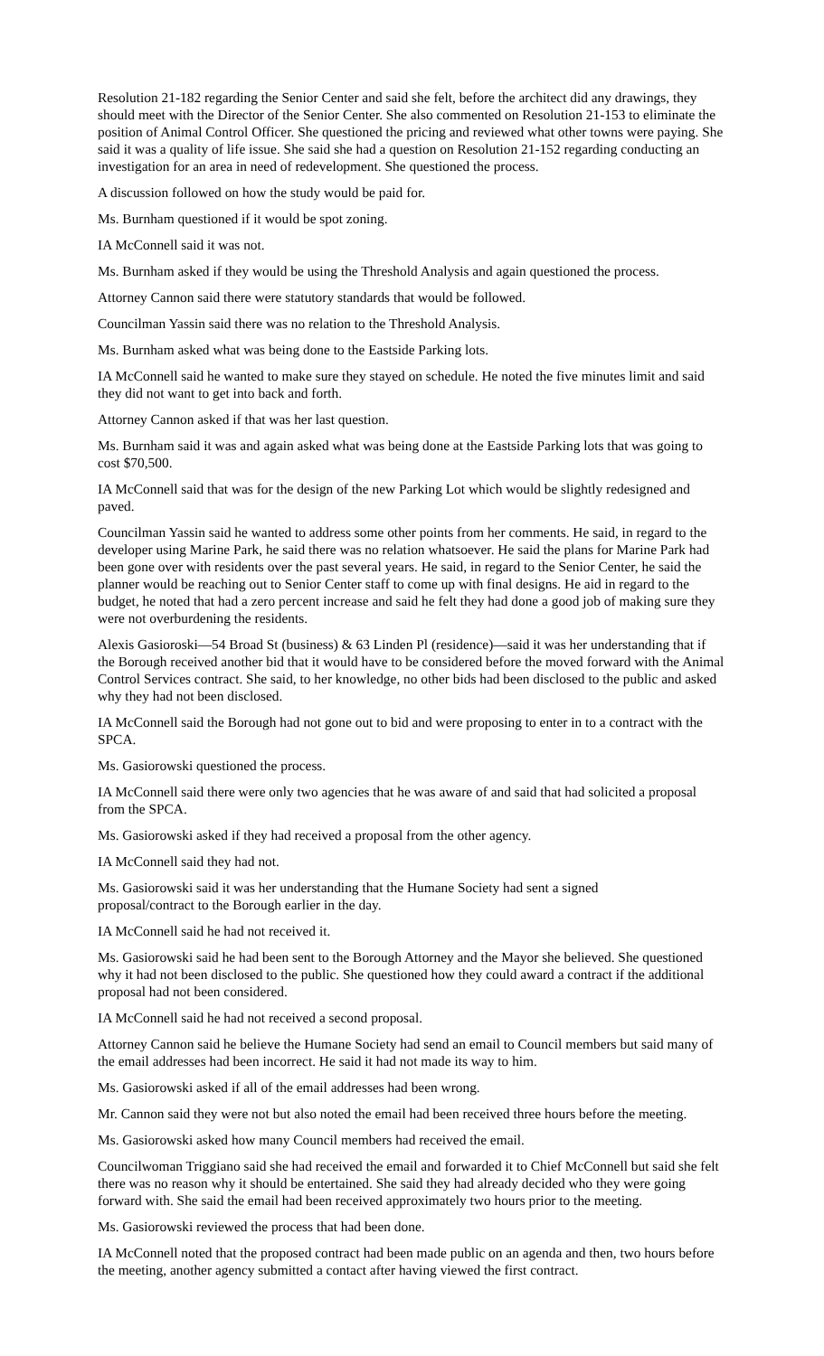Resolution 21-182 regarding the Senior Center and said she felt, before the architect did any drawings, they should meet with the Director of the Senior Center. She also commented on Resolution 21-153 to eliminate the position of Animal Control Officer. She questioned the pricing and reviewed what other towns were paying. She said it was a quality of life issue. She said she had a question on Resolution 21-152 regarding conducting an investigation for an area in need of redevelopment. She questioned the process.
A discussion followed on how the study would be paid for.
Ms. Burnham questioned if it would be spot zoning.
IA McConnell said it was not.
Ms. Burnham asked if they would be using the Threshold Analysis and again questioned the process.
Attorney Cannon said there were statutory standards that would be followed.
Councilman Yassin said there was no relation to the Threshold Analysis.
Ms. Burnham asked what was being done to the Eastside Parking lots.
IA McConnell said he wanted to make sure they stayed on schedule. He noted the five minutes limit and said they did not want to get into back and forth.
Attorney Cannon asked if that was her last question.
Ms. Burnham said it was and again asked what was being done at the Eastside Parking lots that was going to cost $70,500.
IA McConnell said that was for the design of the new Parking Lot which would be slightly redesigned and paved.
Councilman Yassin said he wanted to address some other points from her comments. He said, in regard to the developer using Marine Park, he said there was no relation whatsoever. He said the plans for Marine Park had been gone over with residents over the past several years. He said, in regard to the Senior Center, he said the planner would be reaching out to Senior Center staff to come up with final designs. He aid in regard to the budget, he noted that had a zero percent increase and said he felt they had done a good job of making sure they were not overburdening the residents.
Alexis Gasioroski—54 Broad St (business) & 63 Linden Pl (residence)—said it was her understanding that if the Borough received another bid that it would have to be considered before the moved forward with the Animal Control Services contract. She said, to her knowledge, no other bids had been disclosed to the public and asked why they had not been disclosed.
IA McConnell said the Borough had not gone out to bid and were proposing to enter in to a contract with the SPCA.
Ms. Gasiorowski questioned the process.
IA McConnell said there were only two agencies that he was aware of and said that had solicited a proposal from the SPCA.
Ms. Gasiorowski asked if they had received a proposal from the other agency.
IA McConnell said they had not.
Ms. Gasiorowski said it was her understanding that the Humane Society had sent a signed
proposal/contract to the Borough earlier in the day.
IA McConnell said he had not received it.
Ms. Gasiorowski said he had been sent to the Borough Attorney and the Mayor she believed. She questioned why it had not been disclosed to the public. She questioned how they could award a contract if the additional proposal had not been considered.
IA McConnell said he had not received a second proposal.
Attorney Cannon said he believe the Humane Society had send an email to Council members but said many of the email addresses had been incorrect. He said it had not made its way to him.
Ms. Gasiorowski asked if all of the email addresses had been wrong.
Mr. Cannon said they were not but also noted the email had been received three hours before the meeting.
Ms. Gasiorowski asked how many Council members had received the email.
Councilwoman Triggiano said she had received the email and forwarded it to Chief McConnell but said she felt there was no reason why it should be entertained. She said they had already decided who they were going forward with. She said the email had been received approximately two hours prior to the meeting.
Ms. Gasiorowski reviewed the process that had been done.
IA McConnell noted that the proposed contract had been made public on an agenda and then, two hours before the meeting, another agency submitted a contact after having viewed the first contract.